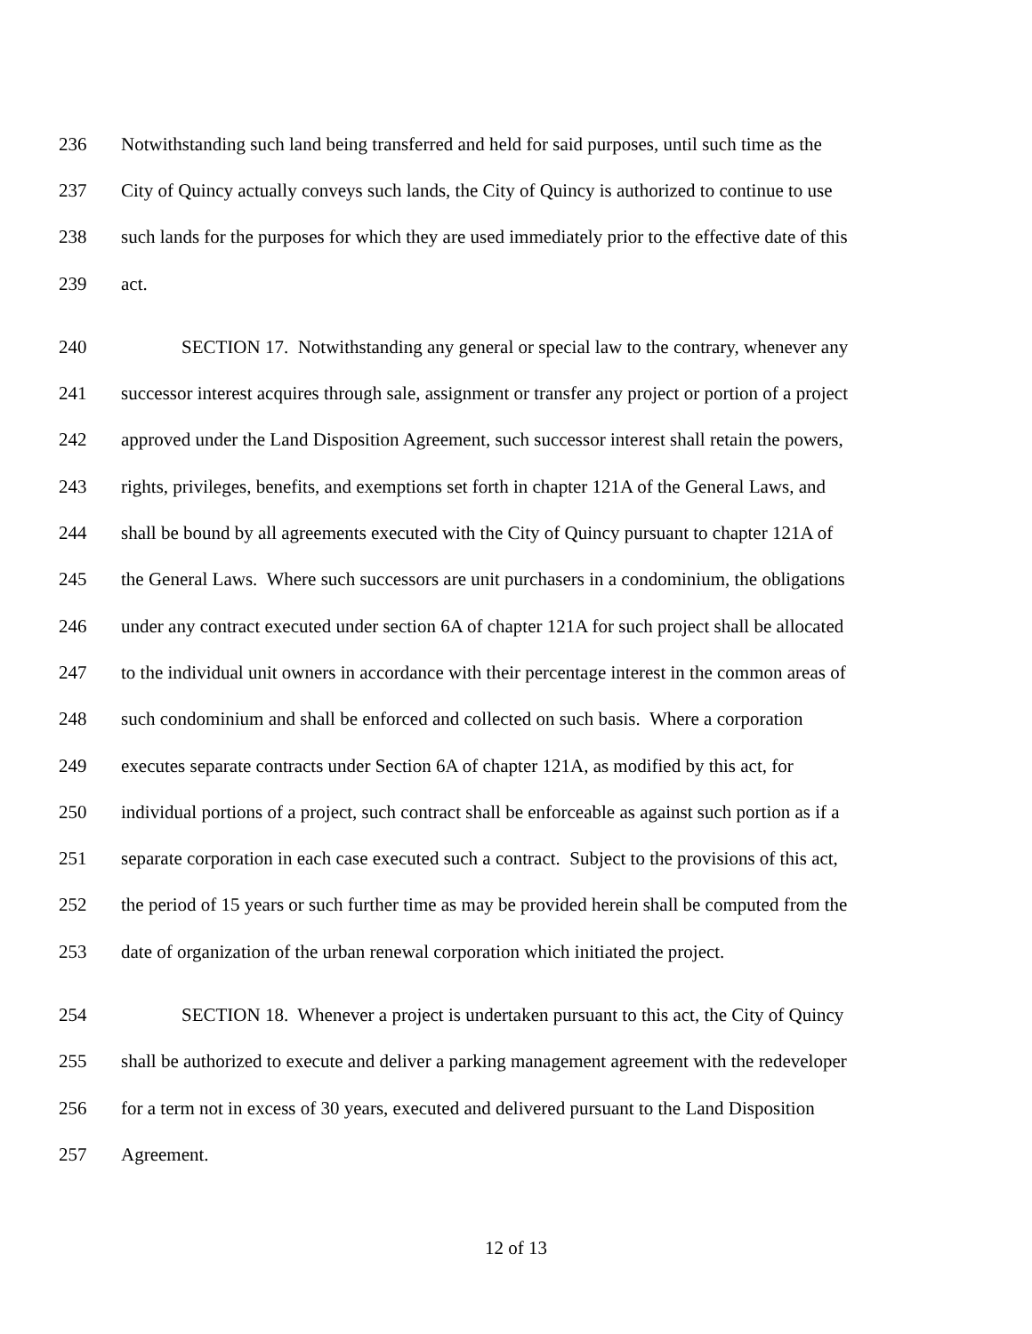236 Notwithstanding such land being transferred and held for said purposes, until such time as the
237 City of Quincy actually conveys such lands, the City of Quincy is authorized to continue to use
238 such lands for the purposes for which they are used immediately prior to the effective date of this
239 act.
240 SECTION 17. Notwithstanding any general or special law to the contrary, whenever any
241 successor interest acquires through sale, assignment or transfer any project or portion of a project
242 approved under the Land Disposition Agreement, such successor interest shall retain the powers,
243 rights, privileges, benefits, and exemptions set forth in chapter 121A of the General Laws, and
244 shall be bound by all agreements executed with the City of Quincy pursuant to chapter 121A of
245 the General Laws. Where such successors are unit purchasers in a condominium, the obligations
246 under any contract executed under section 6A of chapter 121A for such project shall be allocated
247 to the individual unit owners in accordance with their percentage interest in the common areas of
248 such condominium and shall be enforced and collected on such basis. Where a corporation
249 executes separate contracts under Section 6A of chapter 121A, as modified by this act, for
250 individual portions of a project, such contract shall be enforceable as against such portion as if a
251 separate corporation in each case executed such a contract. Subject to the provisions of this act,
252 the period of 15 years or such further time as may be provided herein shall be computed from the
253 date of organization of the urban renewal corporation which initiated the project.
254 SECTION 18. Whenever a project is undertaken pursuant to this act, the City of Quincy
255 shall be authorized to execute and deliver a parking management agreement with the redeveloper
256 for a term not in excess of 30 years, executed and delivered pursuant to the Land Disposition
257 Agreement.
12 of 13